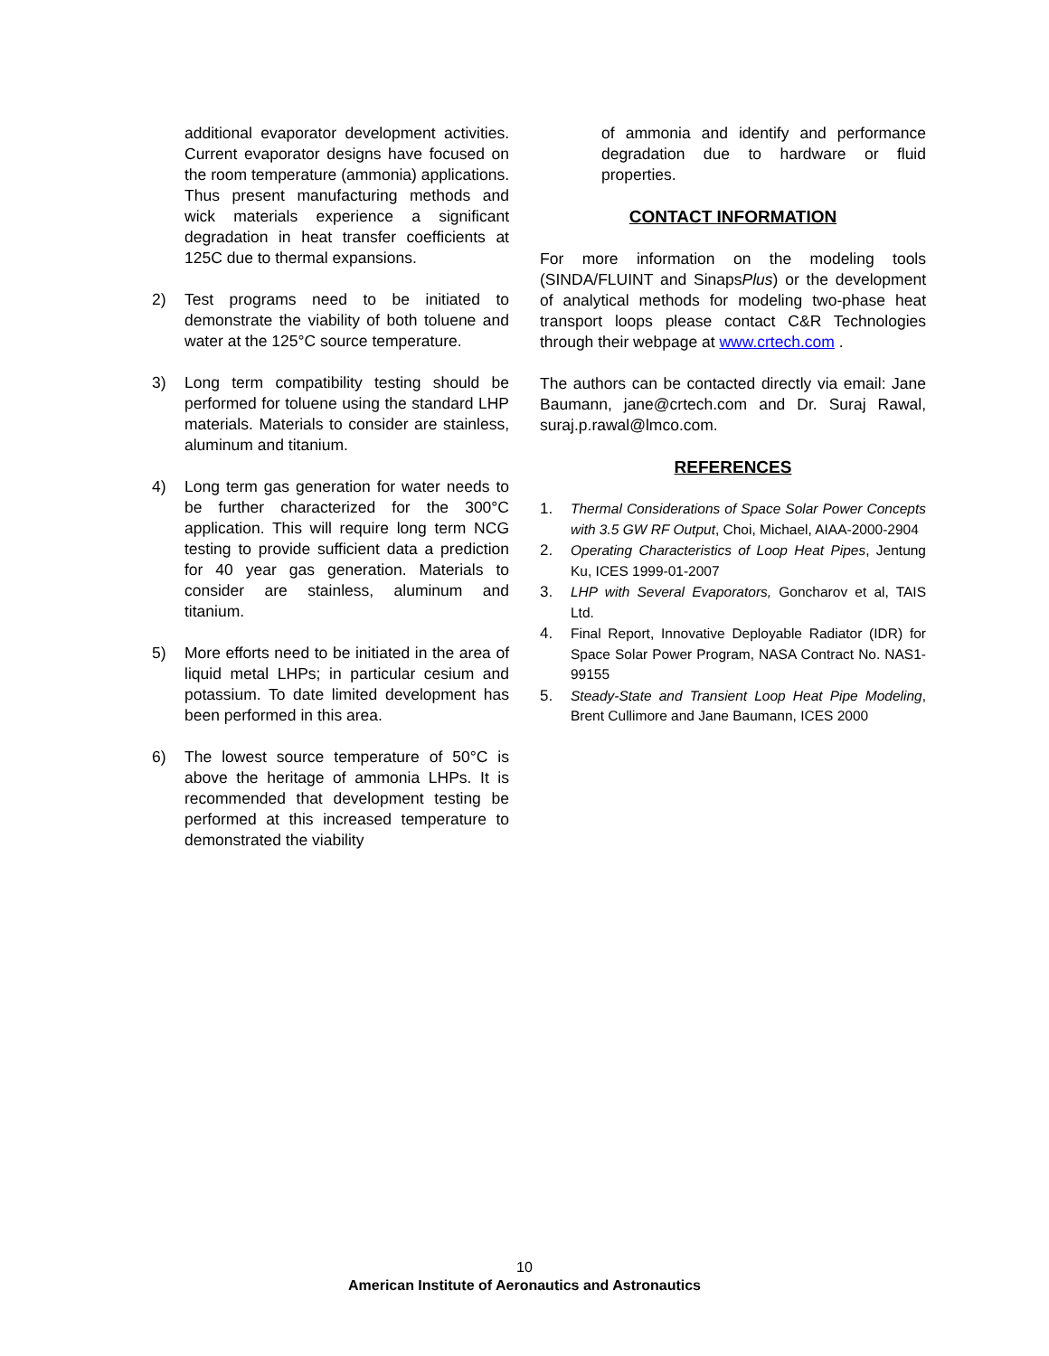additional evaporator development activities. Current evaporator designs have focused on the room temperature (ammonia) applications. Thus present manufacturing methods and wick materials experience a significant degradation in heat transfer coefficients at 125C due to thermal expansions.
2) Test programs need to be initiated to demonstrate the viability of both toluene and water at the 125°C source temperature.
3) Long term compatibility testing should be performed for toluene using the standard LHP materials. Materials to consider are stainless, aluminum and titanium.
4) Long term gas generation for water needs to be further characterized for the 300°C application. This will require long term NCG testing to provide sufficient data a prediction for 40 year gas generation. Materials to consider are stainless, aluminum and titanium.
5) More efforts need to be initiated in the area of liquid metal LHPs; in particular cesium and potassium. To date limited development has been performed in this area.
6) The lowest source temperature of 50°C is above the heritage of ammonia LHPs. It is recommended that development testing be performed at this increased temperature to demonstrated the viability
of ammonia and identify and performance degradation due to hardware or fluid properties.
CONTACT INFORMATION
For more information on the modeling tools (SINDA/FLUINT and SinapsPlus) or the development of analytical methods for modeling two-phase heat transport loops please contact C&R Technologies through their webpage at www.crtech.com .
The authors can be contacted directly via email: Jane Baumann, jane@crtech.com and Dr. Suraj Rawal, suraj.p.rawal@lmco.com.
REFERENCES
1. Thermal Considerations of Space Solar Power Concepts with 3.5 GW RF Output, Choi, Michael, AIAA-2000-2904
2. Operating Characteristics of Loop Heat Pipes, Jentung Ku, ICES 1999-01-2007
3. LHP with Several Evaporators, Goncharov et al, TAIS Ltd.
4. Final Report, Innovative Deployable Radiator (IDR) for Space Solar Power Program, NASA Contract No. NAS1-99155
5. Steady-State and Transient Loop Heat Pipe Modeling, Brent Cullimore and Jane Baumann, ICES 2000
10
American Institute of Aeronautics and Astronautics